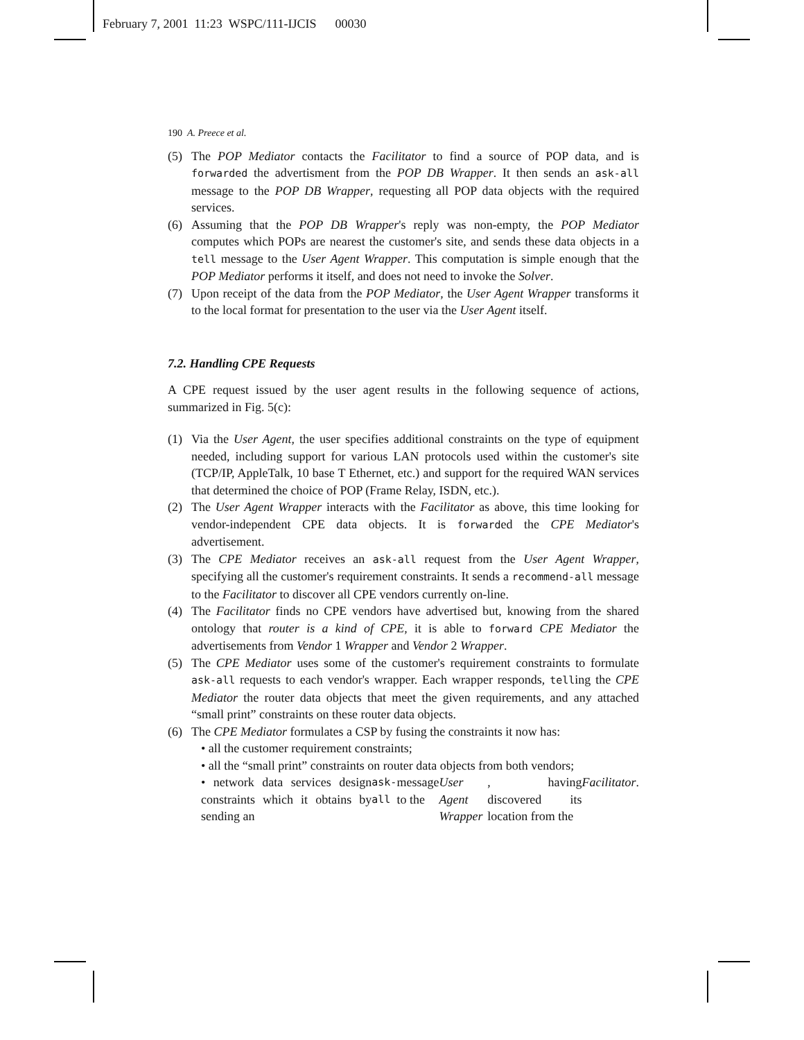February 7, 2001 11:23 WSPC/111-IJCIS 00030
190 A. Preece et al.
(5) The POP Mediator contacts the Facilitator to find a source of POP data, and is forwarded the advertisment from the POP DB Wrapper. It then sends an ask-all message to the POP DB Wrapper, requesting all POP data objects with the required services.
(6) Assuming that the POP DB Wrapper's reply was non-empty, the POP Mediator computes which POPs are nearest the customer's site, and sends these data objects in a tell message to the User Agent Wrapper. This computation is simple enough that the POP Mediator performs it itself, and does not need to invoke the Solver.
(7) Upon receipt of the data from the POP Mediator, the User Agent Wrapper transforms it to the local format for presentation to the user via the User Agent itself.
7.2. Handling CPE Requests
A CPE request issued by the user agent results in the following sequence of actions, summarized in Fig. 5(c):
(1) Via the User Agent, the user specifies additional constraints on the type of equipment needed, including support for various LAN protocols used within the customer's site (TCP/IP, AppleTalk, 10 base T Ethernet, etc.) and support for the required WAN services that determined the choice of POP (Frame Relay, ISDN, etc.).
(2) The User Agent Wrapper interacts with the Facilitator as above, this time looking for vendor-independent CPE data objects. It is forwarded the CPE Mediator's advertisement.
(3) The CPE Mediator receives an ask-all request from the User Agent Wrapper, specifying all the customer's requirement constraints. It sends a recommend-all message to the Facilitator to discover all CPE vendors currently on-line.
(4) The Facilitator finds no CPE vendors have advertised but, knowing from the shared ontology that router is a kind of CPE, it is able to forward CPE Mediator the advertisements from Vendor 1 Wrapper and Vendor 2 Wrapper.
(5) The CPE Mediator uses some of the customer's requirement constraints to formulate ask-all requests to each vendor's wrapper. Each wrapper responds, telling the CPE Mediator the router data objects that meet the given requirements, and any attached “small print” constraints on these router data objects.
(6) The CPE Mediator formulates a CSP by fusing the constraints it now has:
• all the customer requirement constraints;
• all the “small print” constraints on router data objects from both vendors;
• network data services design constraints which it obtains by sending an ask-all message to the User Agent Wrapper, having discovered its location from the Facilitator.